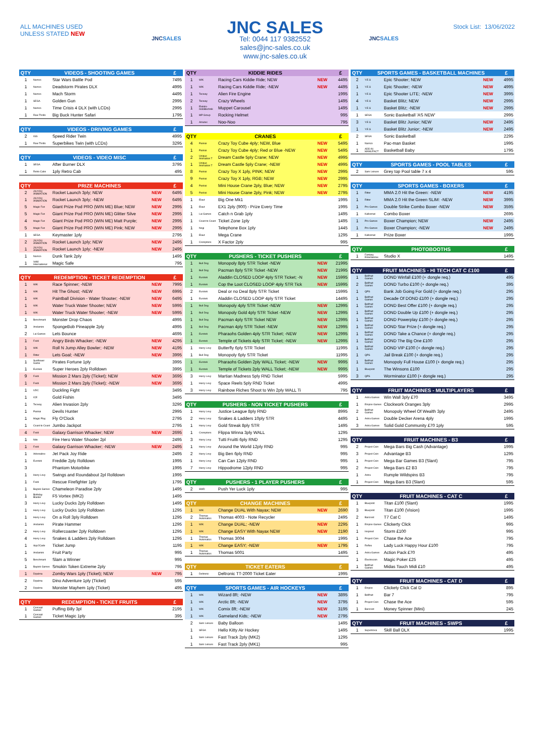ALL MACHINES USED
UNLESS STATED NEW
JNC SALES
JNC SALES
Tel: 0044 117 9382552
sales@jnc-sales.co.uk
www.jnc-sales.co.uk
JNC SALES
Stock List: 13/06/2022
| QTY | VIDEOS - SHOOTING GAMES | | | £ |
| --- | --- | --- | --- | --- |
| 1 | Namco | Star Wars Battle Pod | | 7495 |
| 1 | Namco | Deadstorm Pirates DLX | | 4995 |
| 1 | Namco | Mach Storm | | 4495 |
| 1 | SEGA | Golden Gun | | 2995 |
| 1 | Namco | Time Crisis 4 DLX (with LCDs) | | 2995 |
| 1 | Raw Thrills | Big Buck Hunter Safari | | 1795 |
| QTY | VIDEOS - DRIVING GAMES | | | £ |
| --- | --- | --- | --- | --- |
| 2 | IGS | Speed Rider Twin | | 4995 |
| 1 | Raw Thrills | Superbikes Twin (with LCDs) | | 3295 |
| QTY | VIDEOS - VIDEO MISC | | | £ |
| --- | --- | --- | --- | --- |
| 1 | SEGA | After Burner DLX | | 3795 |
| 1 | Retro Cabs | 1ply Retro Cab | | 495 |
| QTY | PRIZE MACHINES | | | £ |
| --- | --- | --- | --- | --- |
| 2 | JIUYOU ANIMATION | Rocket Launch 3ply; NEW | NEW | 6495 |
| 1 | JIUYOU ANIMATION | Rocket Launch 3ply; -NEW | NEW | 6495 |
| 5 | Magic Fun | Giant Prize Pod PRO (WIN ME) Blue; NEW | NEW | 2995 |
| 5 | Magic Fun | Giant Prize Pod PRO (WIN ME) Glitter Silve | NEW | 2995 |
| 4 | Magic Fun | Giant Prize Pod PRO (WIN ME) Matt Purple; | NEW | 2995 |
| 5 | Magic Fun | Giant Prize Pod PRO (WIN ME) Pink; NEW | NEW | 2995 |
| 1 | SEGA | Keymaster 1ply | | 2795 |
| 2 | JIUYOU ANIMATION | Rocket Launch 1ply; NEW | NEW | 2495 |
| 1 | JIUYOU ANIMATION | Rocket Launch 1ply; -NEW | NEW | 2495 |
| 1 | Namco | Dunk Tank 2ply | | 1495 |
| 1 | VdW International | Magic Safe | | 795 |
| QTY | REDEMPTION - TICKET REDEMPTION | | | £ |
| --- | --- | --- | --- | --- |
| 1 | WIK | Race Spinner; -NEW | NEW | 7995 |
| 1 | WIK | Hit The Ghost; -NEW | NEW | 6995 |
| 1 | WIK | Paintball Division - Water Shooter; -NEW | NEW | 6495 |
| 1 | WIK | Water Truck Water Shooter; NEW | NEW | 5995 |
| 1 | WIK | Water Truck Water Shooter; -NEW | NEW | 5995 |
| 1 | Benchmark | Monster Drop Chaos | | 4995 |
| 3 | Andamiro | SpongeBob Pineapple 2ply | | 4995 |
| 2 | Lai Games | Lets Bounce | | 4695 |
| 1 | Feidi | Angry Birds Whacker; -NEW | NEW | 4295 |
| 1 | WIK | Roll N Jump Alley Bowler; -NEW | NEW | 4195 |
| 1 | Ritter | Lets Goal; -NEW | NEW | 3995 |
| 1 | Sunflower Game | Pirates Fortune 1ply | | 3995 |
| 1 | Eurotek | Super Heroes 2ply Rolldown | | 3995 |
| 9 | Feidi | Mission 2 Mars 2ply (Ticket); NEW | NEW | 3695 |
| 1 | Feidi | Mission 2 Mars 2ply (Ticket); -NEW | NEW | 3695 |
| 1 | UDC | Duckling Fight | | 3495 |
| 1 | ICE | Gold Fishin | | 3495 |
| 1 | Tecway | Alien Invasion 2ply | | 3295 |
| 1 | Paokai | Devils Hunter | | 2995 |
| 1 | Magic Play | Fly O'Clock | | 2795 |
| 1 | Coast to Coast | Jumbo Jackpot | | 2795 |
| 4 | Feidi | Galaxy Garrison Whacker; NEW | NEW | 2695 |
| 1 | Nito | Fire Hero Water Shooter 2pl | | 2495 |
| 1 | Feidi | Galaxy Garrison Whacker; -NEW | NEW | 2495 |
| 1 | Adrenaline | Jet Pack Joy Ride | | 2495 |
| 1 | Eurotek | Freddie 2ply Rolldown | | 1995 |
| 3 | | Phantom Motorbike | | 1995 |
| 1 | Harry Levy | Swings and Roundabout 2pl Rolldown | | 1995 |
| 1 | Feidi | Rescue Firefighter 1ply | | 1795 |
| 1 | Baytek Games | Chameleon Paradise 2ply | | 1495 |
| 1 | Birthday Blaster | F5 Vortex (MK2) | | 1495 |
| 3 | Harry Levy | Lucky Ducks 2ply Rolldown | | 1495 |
| 1 | Harry Levy | Lucky Ducks 1ply Rolldown | | 1295 |
| 1 | Harry Levy | On a Roll 3ply Rolldown | | 1295 |
| 1 | Andamiro | Pirate Hammer | | 1295 |
| 2 | Harry Levy | Rollercoaster 2ply Rolldown | | 1295 |
| 4 | Harry Levy | Snakes & Ladders 2ply Rolldown | | 1295 |
| 1 | App2Cade | Ticket Jump | | 1195 |
| 1 | Andamiro | Fruit Party | | 995 |
| 5 | Benchmark | Slam a Winner | | 995 |
| 1 | Baytek Games | Smokin Token Extreme 2ply | | 795 |
| 1 | Dipalma | Zomby Wars 1ply (Ticket); NEW | NEW | 795 |
| 2 | Dipalma | Dino Adventure 1ply (Ticket) | | 595 |
| 2 | Dipalma | Monster Mayhem 1ply (Ticket) | | 495 |
| QTY | REDEMPTION - TICKET FRUITS | | | £ |
| --- | --- | --- | --- | --- |
| 1 | Concept Games | Puffing Billy 3pl | | 2195 |
| 1 | Concept Games | Ticket Magic 1ply | | 395 |
| QTY | KIDDIE RIDES | | | £ |
| --- | --- | --- | --- | --- |
| 1 | WIK | Racing Cars Kiddie Ride; NEW | NEW | 4495 |
| 1 | WIK | Racing Cars Kiddie Ride; -NEW | NEW | 4495 |
| 1 | Tecway | Alien Fire Engine | | 1995 |
| 2 | Tecway | Crazy Wheels | | 1495 |
| 1 | Elektro-mobiltechnik | Muppet Carousel | | 1495 |
| 1 | MP Group | Rocking Helmet | | 995 |
| 1 | Amutec | Noo-Noo | | 795 |
| QTY | CRANES | | | £ |
| --- | --- | --- | --- | --- |
| 4 | Paokai | Crazy Toy Cube 4ply; NEW, Blue | NEW | 5495 |
| 1 | Paokai | Crazy Toy Cube 4ply; Red or Blue -NEW | NEW | 5495 |
| 2 | Unique Animation T | Dream Castle 5ply Crane; NEW | NEW | 4995 |
| 1 | Unique Animation T | Dream Castle 5ply Crane; -NEW | NEW | 4995 |
| 8 | Paokai | Crazy Toy X 1ply, PINK; NEW | NEW | 2995 |
| 9 | Paokai | Crazy Toy X 1ply, RGB; NEW | NEW | 2995 |
| 4 | Paokai | Mini House Crane 2ply, Blue; NEW | NEW | 2795 |
| 5 | Paokai | Mini House Crane 2ply, Pink; NEW | NEW | 2795 |
| 1 | Elaut | Big One Mk1 | | 1995 |
| 1 | Elaut | EX1 2ply (900) - Prize Every Time | | 1995 |
| 1 | Lai Games | Catch n Grab 1ply | | 1495 |
| 1 | Coast to Coast | Ticket Zone 1ply | | 1495 |
| 1 | Nogi | Telephone Box 1ply | | 1445 |
| 1 | Elaut | Mega Crane | | 1295 |
| 1 | Cromptons | X Factor 2ply | | 995 |
| QTY | PUSHERS - TICKET PUSHERS | | | £ |
| --- | --- | --- | --- | --- |
| 1 | Bull Dog | Monopoly 8ply STR Ticket -NEW | NEW | 21995 |
| 1 | Bull Dog | Pacman 8ply STR Ticket -NEW | NEW | 21995 |
| 1 | Eurotek | Aladdin CLOSED LOOP 4ply STR Ticket; -N | NEW | 15995 |
| 1 | Eurotek | Cop the Loot CLOSED LOOP 4ply STR Tick | NEW | 15995 |
| 2 | Eurotek | Deal or no Deal 8ply STR Ticket | | 15995 |
| 1 | Eurotek | Aladdin CLOSED LOOP 4ply STR Ticket | | 14495 |
| 1 | Bull Dog | Monopoly 4ply STR Ticket -NEW | NEW | 12995 |
| 1 | Bull Dog | Monopoly Gold 4ply STR Ticket -NEW | NEW | 12995 |
| 1 | Bull Dog | Pacman 4ply STR Ticket NEW | NEW | 12995 |
| 1 | Bull Dog | Pacman 4ply STR Ticket -NEW | NEW | 12995 |
| 1 | Eurotek | Pharaohs Golden 4ply STR Ticket; -NEW | NEW | 12995 |
| 1 | Eurotek | Temple of Tickets 4ply STR Ticket; -NEW | NEW | 12995 |
| 1 | Harry Levy | Butterfly 6ply STR Ticket | | 11995 |
| 1 | Bull Dog | Monopoly 6ply STR Ticket | | 11995 |
| 1 | Eurotek | Pharaohs Golden 2ply WALL Ticket; -NEW | NEW | 9995 |
| 1 | Eurotek | Temple of Tickets 2ply WALL Ticket; -NEW | NEW | 9995 |
| 3 | Harry Levy | Martian Madness 5ply RND Ticket | | 5995 |
| 1 | Harry Levy | Space Reels 5ply RND Ticket | | 4995 |
| 3 | Harry Levy | Rainbow Riches Shoot to Win 2ply WALL Ti | | 795 |
| QTY | PUSHERS - NON TICKET PUSHERS | | | £ |
| --- | --- | --- | --- | --- |
| 1 | Harry Levy | Justice League 8ply RND | | 8995 |
| 2 | Harry Levy | Snakes & Ladders 10ply STR | | 4495 |
| 1 | Harry Levy | Gold Streak 8ply STR | | 1495 |
| 1 | Cromptons | Flippa Winna 3ply WALL | | 1295 |
| 3 | Harry Levy | Tutti Fruitti 6ply RND | | 1295 |
| 1 | Harry Levy | Around the World 12ply RND | | 995 |
| 2 | Harry Levy | Big Ben 6ply RND | | 995 |
| 1 | Harry Levy | Can Can 12ply RND | | 995 |
| 7 | Harry Levy | Hippodrome 12ply RND | | 995 |
| QTY | PUSHERS - 1 PLAYER PUSHERS | | | £ |
| --- | --- | --- | --- | --- |
| 2 | SWD | Push Yer Luck 1ply | | 995 |
| QTY | CHANGE MACHINES | | | £ |
| --- | --- | --- | --- | --- |
| 1 | WIK | Change DUAL With Nayax; NEW | NEW | 2690 |
| 2 | Thomas Automatics | Thomas 4003 - Note Recycler | | 2495 |
| 1 | WIK | Change DUAL; -NEW | NEW | 2295 |
| 1 | WIK | Change EASY With Nayax NEW | NEW | 2190 |
| 1 | Thomas Automatics | Thomas 3004 | | 1995 |
| 1 | WIK | Change EASY; -NEW | NEW | 1795 |
| 1 | Thomas Automatics | Thomas 5001 | | 1495 |
| QTY | TICKET EATERS | | | £ |
| --- | --- | --- | --- | --- |
| 1 | Deltronic | Deltronic TT-2000 Ticket Eater | | 1995 |
| QTY | SPORTS GAMES - AIR HOCKEYS | | | £ |
| --- | --- | --- | --- | --- |
| 1 | WIK | Wizard 8ft; -NEW | NEW | 3895 |
| 1 | WIK | Arctic 8ft; -NEW | NEW | 3795 |
| 1 | WIK | Comix 8ft; -NEW | NEW | 3195 |
| 1 | WIK | Gameland Kids; -NEW | NEW | 2795 |
| 2 | Sam Leisure | Baby Balloon | | 1495 |
| 1 | SEGA | Hello Kitty Air Hockey | | 1495 |
| 1 | Sam Leisure | Fast Track 2ply (MK2) | | 1295 |
| 1 | Sam Leisure | Fast Track 2ply (MK1) | | 995 |
| QTY | SPORTS GAMES - BASKETBALL MACHINES | | | £ |
| --- | --- | --- | --- | --- |
| 2 | Y.E.S | Epic Shooter; NEW | NEW | 4995 |
| 1 | Y.E.S | Epic Shooter; -NEW | NEW | 4995 |
| 1 | Y.E.S | Epic Shooter LITE; -NEW | NEW | 3995 |
| 4 | Y.E.S | Basket Blitz; NEW | NEW | 2995 |
| 1 | Y.E.S | Basket Blitz; -NEW | NEW | 2995 |
| 1 | SEGA | Sonic Basketball 'AS NEW' | | 2995 |
| 3 | Y.E.S | Basket Blitz Junior; NEW | NEW | 2495 |
| 1 | Y.E.S | Basket Blitz Junior; -NEW | NEW | 2495 |
| 2 | SEGA | Sonic Basketball | | 2295 |
| 1 | Namco | Pac-man Basket | | 1995 |
| 1 | ADD IN MANUFACT | Basketball Baby | | 1795 |
| QTY | SPORTS GAMES - POOL TABLES | | | £ |
| --- | --- | --- | --- | --- |
| 2 | Sam Leisure | Grey top Pool table 7 x 4 | | 595 |
| QTY | SPORTS GAMES - BOXERS | | | £ |
| --- | --- | --- | --- | --- |
| 1 | Ritter | MMA 2.0 Hit the Green: -NEW | NEW | 4195 |
| 1 | Ritter | MMA 2.0 Hit the Green SLIM: -NEW | NEW | 3995 |
| 1 | Pro Games | Double Strike Combo Boxer -NEW | NEW | 3595 |
| 1 | Kalkomat | Combo Boxer | | 2695 |
| 1 | Pro Games | Boxer Champion; NEW | NEW | 2495 |
| 1 | Pro Games | Boxer Champion; -NEW | NEW | 2495 |
| 1 | Kalkomat | Prize Boxer | | 1995 |
| QTY | PHOTOBOOTHS | | | £ |
| --- | --- | --- | --- | --- |
| 1 | Fantasy Entertainme | Studio X | | 1495 |
| QTY | FRUIT MACHINES - HI TECH CAT C £100 | | | £ |
| --- | --- | --- | --- | --- |
| 1 | Bellfruit Games | DOND Winfall £100 (+ dongle req.) | | 495 |
| 2 | Bellfruit Games | DOND Turbo £100 (+ dongle req.) | | 395 |
| 1 | QPS | Bank Job Going For Gold (+ dongle req.) | | 295 |
| 1 | Bellfruit Games | Decade Of DOND £100 (+ dongle req.) | | 295 |
| 1 | Bellfruit Games | DOND Best Offer £100 (+ dongle req.) | | 295 |
| 1 | Bellfruit Games | DOND Double Up £100 (+ dongle req.) | | 295 |
| 1 | Bellfruit Games | DOND Powerplay £100 (+ dongle req.) | | 295 |
| 1 | Bellfruit Games | DOND Star Prize (+ dongle req.) | | 295 |
| 1 | Bellfruit Games | DOND Take a Chance (+ dongle req.) | | 295 |
| 1 | Bellfruit Games | DOND The Big One £100 | | 295 |
| 1 | Bellfruit Games | DOND VIP £100 (+ dongle req.) | | 295 |
| 1 | QPS | Jail Break £100 (+ dongle req.) | | 295 |
| 1 | Bellfruit Games | Monopoly Full House £100 (+ dongle req.) | | 295 |
| 1 | Blueprint | The Winsons £100 | | 295 |
| 3 | QPS | Worminator £100 (+ dongle req.) | | 295 |
| QTY | FRUIT MACHINES - MULTIPLAYERS | | | £ |
| --- | --- | --- | --- | --- |
| 1 | Astra Games | Win Wall 3ply £70 | | 3495 |
| 1 | Empire Games | Clockwork Oranges 3ply | | 2995 |
| 2 | Bellfruit Games | Monopoly Wheel Of Wealth 3ply | | 2495 |
| 1 | Astra Games | Double Decker Arena 4ply | | 1995 |
| 3 | Astra Games | Solid Gold Community £70 1ply | | 595 |
| QTY | FRUIT MACHINES - B3 | | | £ |
| --- | --- | --- | --- | --- |
| 2 | Project Coin | Mega Bars Big Cash (Advantage) | | 1995 |
| 3 | Project Coin | Advantage B3 | | 1295 |
| 1 | Project Coin | Mega Bar Games B3 (Slant) | | 795 |
| 2 | Project Coin | Mega Bars £2 B3 | | 795 |
| 1 | Astra | Rumple Wildspins B3 | | 795 |
| 1 | Project Coin | Mega Bars B3 (Slant) | | 595 |
| QTY | FRUIT MACHINES - CAT C | | | £ |
| --- | --- | --- | --- | --- |
| 1 | Blueprint | Titan £100 (Slant) | | 1995 |
| 3 | Blueprint | Titan £100 (Vision) | | 1995 |
| 2 | Barcrest | T7 Cat C | | 1495 |
| 1 | Empire Games | Clickerty Click | | 995 |
| 1 | Inspired | Storm £100 | | 995 |
| 1 | Project Coin | Chase the Ace | | 795 |
| 1 | Reflex | Lady Luck Happy Hour £100 | | 795 |
| 1 | Astra Games | Action Pack £70 | | 495 |
| 1 | Electrocoin | Magic Poker £25 | | 495 |
| 1 | Bellfruit Games | Midas Touch Midi £10 | | 495 |
| QTY | FRUIT MACHINES - CAT D | | | £ |
| --- | --- | --- | --- | --- |
| 1 | Empire | Clickety Click Cat D | | 895 |
| 1 | Bellfruit | Bar 7 | | 795 |
| 1 | Project Coin | Chase the Ace | | 595 |
| 1 | Barcrest | Money Spinner (Mini) | | 245 |
| QTY | FRUIT MACHINES - SWPS | | | £ |
| --- | --- | --- | --- | --- |
| 1 | Supernova | Skill Ball DLX | | 1995 |